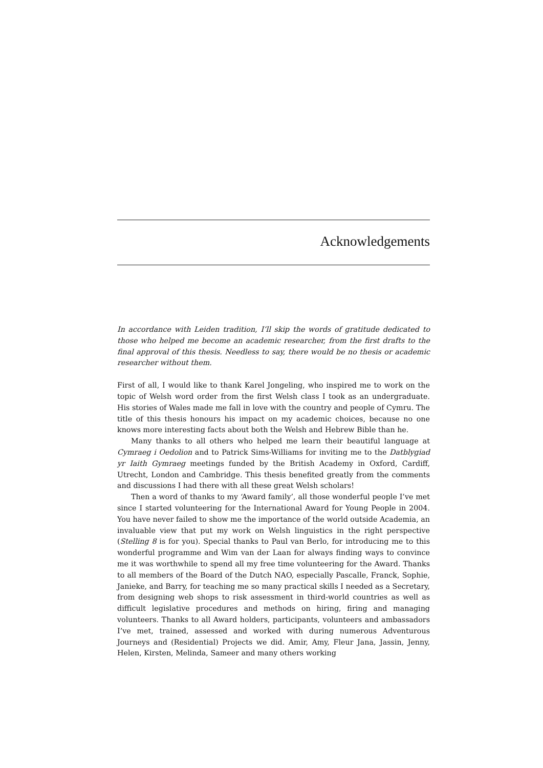Acknowledgements
In accordance with Leiden tradition, I’ll skip the words of gratitude dedicated to those who helped me become an academic researcher, from the first drafts to the final approval of this thesis. Needless to say, there would be no thesis or academic researcher without them.
First of all, I would like to thank Karel Jongeling, who inspired me to work on the topic of Welsh word order from the first Welsh class I took as an undergraduate. His stories of Wales made me fall in love with the country and people of Cymru. The title of this thesis honours his impact on my academic choices, because no one knows more interesting facts about both the Welsh and Hebrew Bible than he.
Many thanks to all others who helped me learn their beautiful language at Cymraeg i Oedolion and to Patrick Sims-Williams for inviting me to the Datblygiad yr Iaith Gymraeg meetings funded by the British Academy in Oxford, Cardiff, Utrecht, London and Cambridge. This thesis benefited greatly from the comments and discussions I had there with all these great Welsh scholars!
Then a word of thanks to my ‘Award family’, all those wonderful people I’ve met since I started volunteering for the International Award for Young People in 2004. You have never failed to show me the importance of the world outside Academia, an invaluable view that put my work on Welsh linguistics in the right perspective (Stelling 8 is for you). Special thanks to Paul van Berlo, for introducing me to this wonderful programme and Wim van der Laan for always finding ways to convince me it was worthwhile to spend all my free time volunteering for the Award. Thanks to all members of the Board of the Dutch NAO, especially Pascalle, Franck, Sophie, Janieke, and Barry, for teaching me so many practical skills I needed as a Secretary, from designing web shops to risk assessment in third-world countries as well as difficult legislative procedures and methods on hiring, firing and managing volunteers. Thanks to all Award holders, participants, volunteers and ambassadors I’ve met, trained, assessed and worked with during numerous Adventurous Journeys and (Residential) Projects we did. Amir, Amy, Fleur Jana, Jassin, Jenny, Helen, Kirsten, Melinda, Sameer and many others working